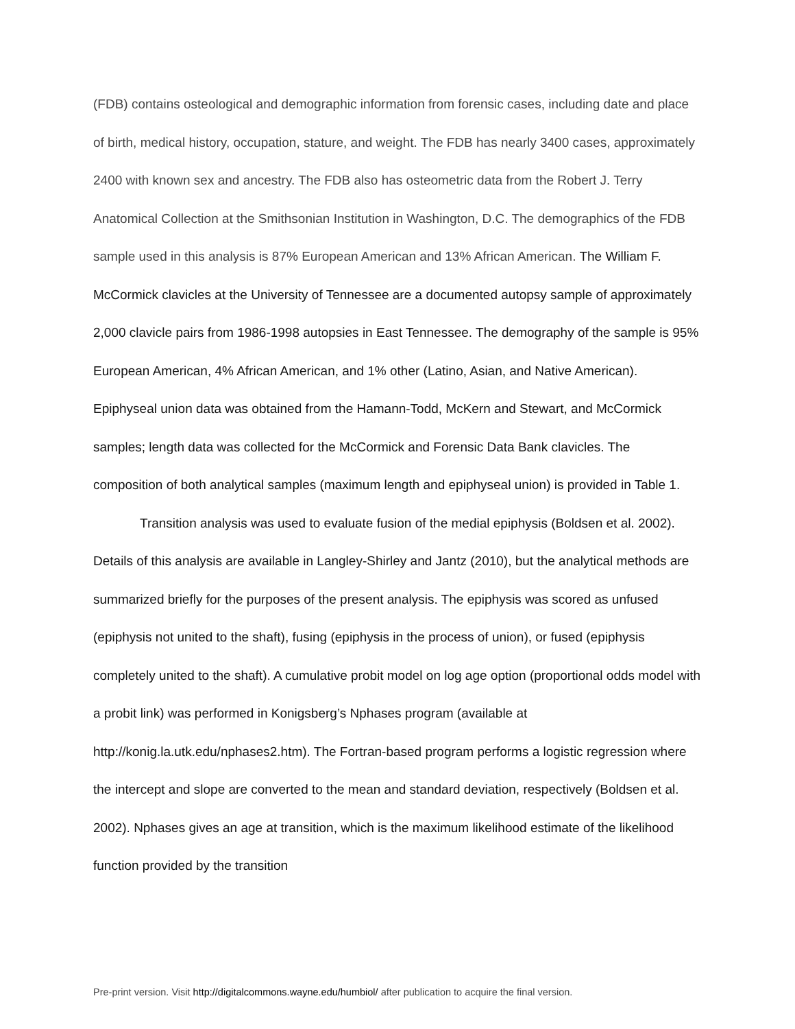(FDB) contains osteological and demographic information from forensic cases, including date and place of birth, medical history, occupation, stature, and weight. The FDB has nearly 3400 cases, approximately 2400 with known sex and ancestry. The FDB also has osteometric data from the Robert J. Terry Anatomical Collection at the Smithsonian Institution in Washington, D.C. The demographics of the FDB sample used in this analysis is 87% European American and 13% African American. The William F. McCormick clavicles at the University of Tennessee are a documented autopsy sample of approximately 2,000 clavicle pairs from 1986-1998 autopsies in East Tennessee. The demography of the sample is 95% European American, 4% African American, and 1% other (Latino, Asian, and Native American). Epiphyseal union data was obtained from the Hamann-Todd, McKern and Stewart, and McCormick samples; length data was collected for the McCormick and Forensic Data Bank clavicles. The composition of both analytical samples (maximum length and epiphyseal union) is provided in Table 1.
Transition analysis was used to evaluate fusion of the medial epiphysis (Boldsen et al. 2002). Details of this analysis are available in Langley-Shirley and Jantz (2010), but the analytical methods are summarized briefly for the purposes of the present analysis. The epiphysis was scored as unfused (epiphysis not united to the shaft), fusing (epiphysis in the process of union), or fused (epiphysis completely united to the shaft). A cumulative probit model on log age option (proportional odds model with a probit link) was performed in Konigsberg’s Nphases program (available at http://konig.la.utk.edu/nphases2.htm). The Fortran-based program performs a logistic regression where the intercept and slope are converted to the mean and standard deviation, respectively (Boldsen et al. 2002). Nphases gives an age at transition, which is the maximum likelihood estimate of the likelihood function provided by the transition
Pre-print version. Visit http://digitalcommons.wayne.edu/humbiol/ after publication to acquire the final version.